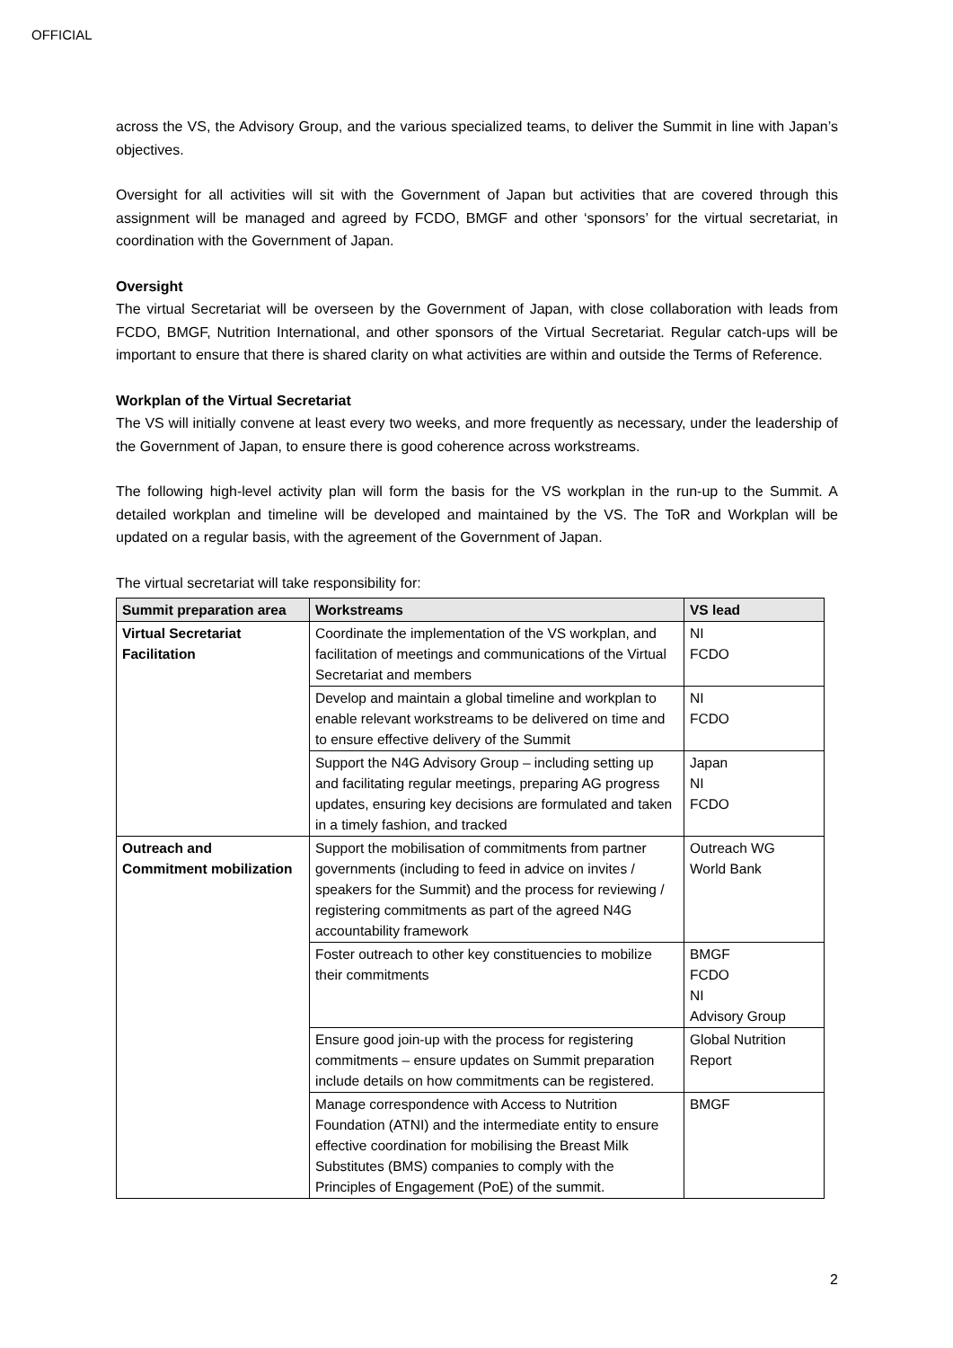OFFICIAL
across the VS, the Advisory Group, and the various specialized teams, to deliver the Summit in line with Japan’s objectives.
Oversight for all activities will sit with the Government of Japan but activities that are covered through this assignment will be managed and agreed by FCDO, BMGF and other ‘sponsors’ for the virtual secretariat, in coordination with the Government of Japan.
Oversight
The virtual Secretariat will be overseen by the Government of Japan, with close collaboration with leads from FCDO, BMGF, Nutrition International, and other sponsors of the Virtual Secretariat. Regular catch-ups will be important to ensure that there is shared clarity on what activities are within and outside the Terms of Reference.
Workplan of the Virtual Secretariat
The VS will initially convene at least every two weeks, and more frequently as necessary, under the leadership of the Government of Japan, to ensure there is good coherence across workstreams.
The following high-level activity plan will form the basis for the VS workplan in the run-up to the Summit. A detailed workplan and timeline will be developed and maintained by the VS. The ToR and Workplan will be updated on a regular basis, with the agreement of the Government of Japan.
The virtual secretariat will take responsibility for:
| Summit preparation area | Workstreams | VS lead |
| --- | --- | --- |
| Virtual Secretariat Facilitation | Coordinate the implementation of the VS workplan, and facilitation of meetings and communications of the Virtual Secretariat and members | NI FCDO |
| | Develop and maintain a global timeline and workplan to enable relevant workstreams to be delivered on time and to ensure effective delivery of the Summit | NI FCDO |
| | Support the N4G Advisory Group – including setting up and facilitating regular meetings, preparing AG progress updates, ensuring key decisions are formulated and taken in a timely fashion, and tracked | Japan NI FCDO |
| Outreach and Commitment mobilization | Support the mobilisation of commitments from partner governments (including to feed in advice on invites / speakers for the Summit) and the process for reviewing / registering commitments as part of the agreed N4G accountability framework | Outreach WG World Bank |
| | Foster outreach to other key constituencies to mobilize their commitments | BMGF FCDO NI Advisory Group |
| | Ensure good join-up with the process for registering commitments – ensure updates on Summit preparation include details on how commitments can be registered. | Global Nutrition Report |
| | Manage correspondence with Access to Nutrition Foundation (ATNI) and the intermediate entity to ensure effective coordination for mobilising the Breast Milk Substitutes (BMS) companies to comply with the Principles of Engagement (PoE) of the summit. | BMGF |
2